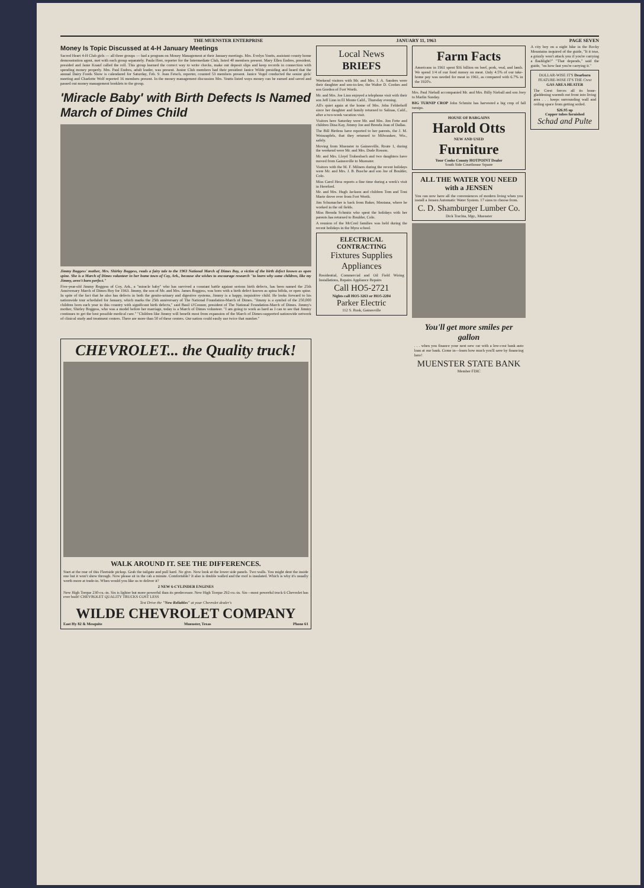THE MUENSTER ENTERPRISE JANUARY 11, 1963 PAGE SEVEN
Money Is Topic Discussed at 4-H January Meetings
Sacred Heart 4-H Club girls — all three groups — had a program on Money Management at their January meetings. Mrs. Evelyn Yeatts, assistant county home demonstration agent, met with each group separately. Paula Herr, reporter for the Intermediate Club, listed 40 members present. Mary Ellen Endres, president, presided and Janie Knauf called the roll. This group learned the correct way to write checks, make out deposit slips and keep records in connection with spending money properly. Mrs. Paul Endres, adult leader, was present. Junior Club members had their president Janice Wilde presiding and heard that the annual Dairy Foods Show is calendared for Saturday, Feb. 9. Joan Fetsch, reporter, counted 53 members present. Janice Vogel conducted the senior girls' meeting and Charlotte Wolf reported 16 members present. In the money management discussion Mrs. Yeatts listed ways money can be earned and saved and passed out money management booklets to the group.
'Miracle Baby' with Birth Defects Is Named March of Dimes Child
Jimmy Boggess' mother, Mrs. Shirley Boggess, reads a fairy tale to the 1963 National March of Dimes Boy, a victim of the birth defect known as open spine. She is a March of Dimes volunteer in her home town of Coy, Ark., because she wishes to encourage research "to learn why some children, like my Jimmy, aren't born perfect."
Five-year-old Jimmy Boggess of Coy, Ark., a "miracle baby" who has survived a constant battle against serious birth defects, has been named the 25th Anniversary March of Dimes Boy for 1963. Jimmy, the son of Mr. and Mrs. James Boggess, was born with a birth defect known as spina bifida, or open spine. In spite of the fact that he also has defects in both the genito-urinary and digestive systems, Jimmy is a happy, inquisitive child. He looks forward to his nationwide tour scheduled for January, which marks the 25th anniversary of The National Foundation-March of Dimes. "Jimmy is a symbol of the 250,000 children born each year in this country with significant birth defects," said Basil O'Connor, president of The National Foundation-March of Dimes. Jimmy's mother, Shirley Boggess, who was a model before her marriage, today is a March of Dimes volunteer. "I am going to work as hard as I can to see that Jimmy continues to get the best possible medical care." "Children like Jimmy will benefit most from expansion of the March of Dimes-supported nationwide network of clinical study and treatment centers. There are more than 50 of these centers. Our nation could easily use twice that number."
CHEVROLET... the Quality truck!
WALK AROUND IT. SEE THE DIFFERENCES.
Start at the rear of this Fleetside pickup. Grab the tailgate and pull hard. No give. Now look at the lower side panels. Two walls. You might dent the inside one but it won't show through. Now please sit in the cab a minute. Comfortable? It also is double walled and the roof is insulated. Which is why it's usually worth more at trade-in. When would you like us to deliver it?
2 NEW 6-CYLINDER ENGINES
New High Torque 230-cu.-in. Six is lighter but more powerful than its predecessor. New High Torque 292-cu.-in. Six—most powerful truck 6 Chevrolet has ever built! CHEVROLET QUALITY TRUCKS COST LESS
Test Drive the "New Reliables" at your Chevrolet dealer's
WILDE CHEVROLET COMPANY
East Hy 82 & Mesquite Muenster, Texas Phone 61
Local News
BRIEFS
Weekend visitors with Mr. and Mrs. J. A. Sanders were their daughter and son-in-law, the Walter D. Cookes and son Gordon of Fort Worth.
Mr. and Mrs. Joe Linn enjoyed a telephone visit with their son Jeff Linn in El Monte Calif., Thursday evening.
All's quiet again at the home of Mrs. John Felderhoff since her daughter and family returned to Salinas, Calif., after a two-week vacation visit.
Visitors here Saturday were Mr. and Mrs. Jim Fette and children Dina Kay, Jimmy Joe and Brenda Jean of Dallas.
The Bill Birdens have reported to her parents, the J. M. Weinzapfels, that they returned to Milwaukee, Wis., safely.
Moving from Muenster to Gainesville, Route 1, during the weekend were Mr. and Mrs. Dude Rosson.
Mr. and Mrs. Lloyd Trubenbach and two daughters have moved from Gainesville to Muenster.
Visitors with the M. F. Milners during the recent holidays were Mr. and Mrs. J. B. Busche and son Joe of Boulder, Colo.
Miss Carol Hess reports a fine time during a week's visit in Hereford.
Mr. and Mrs. Hugh Jackson and children Tom and Toni Marie drove over from Fort Worth.
Jim Schumacher is back from Baker, Montana, where he worked in the oil fields.
Miss Brenda Schmitz who spent the holidays with her parents has returned to Boulder, Colo.
A reunion of the McCool families was held during the recent holidays in the Myra school.
ELECTRICAL CONTRACTING
Fixtures Supplies Appliances
Residential, Commercial and Oil Field Wiring Installations, Repairs Appliance Repairs
Call HO5-2721
Nights call HO5-3263 or HO5-2204
Parker Electric
112 S. Rusk, Gainesville
Farm Facts
Americans in 1961 spent $16 billion on beef, pork, veal, and lamb. We spend 1/4 of our food money on meat. Only 4.5% of our take-home pay was needed for meat in 1961, as compared with 6.7% in the 1920's.
Mrs. Paul Nieball accompanied Mr. and Mrs. Billy Nieball and son Joey to Marlin Sunday.
BIG TURNIP CROP John Schmitz has harvested a big crop of fall turnips.
HOUSE OF BARGAINS
Harold Otts
NEW AND USED
Furniture
Your Cooke County HOTPOINT Dealer
South Side Courthouse Square
ALL THE WATER YOU NEED with a JENSEN
You can now have all the conveniences of modern living when you install a Jensen Automatic Water System. 17 sizes to choose from.
C. D. Shamburger Lumber Co.
Dick Trachta, Mgr., Muenster
You'll get more smiles per gallon
. . . when you finance your next new car with a low-cost bank auto loan at our bank. Come in—learn how much you'll save by financing here!
MUENSTER STATE BANK
Member FDIC
A city boy on a night hike in the Rocky Mountains inquired of the guide, "It it true, a grizzly won't attack you if you're carrying a flashlight?" "That depends," said the guide, "on how fast you're carrying it."
DOLLAR-WISE IT'S Dearborn FEATURE-WISE IT'S THE Crest
GAS AREA HEATER
The Crest forces all its bone-gladdening warmth out front into living area . . . keeps surrounding wall and ceiling space from getting soiled.
$26.95 up
Copper tubes furnished
Schad and Pulte